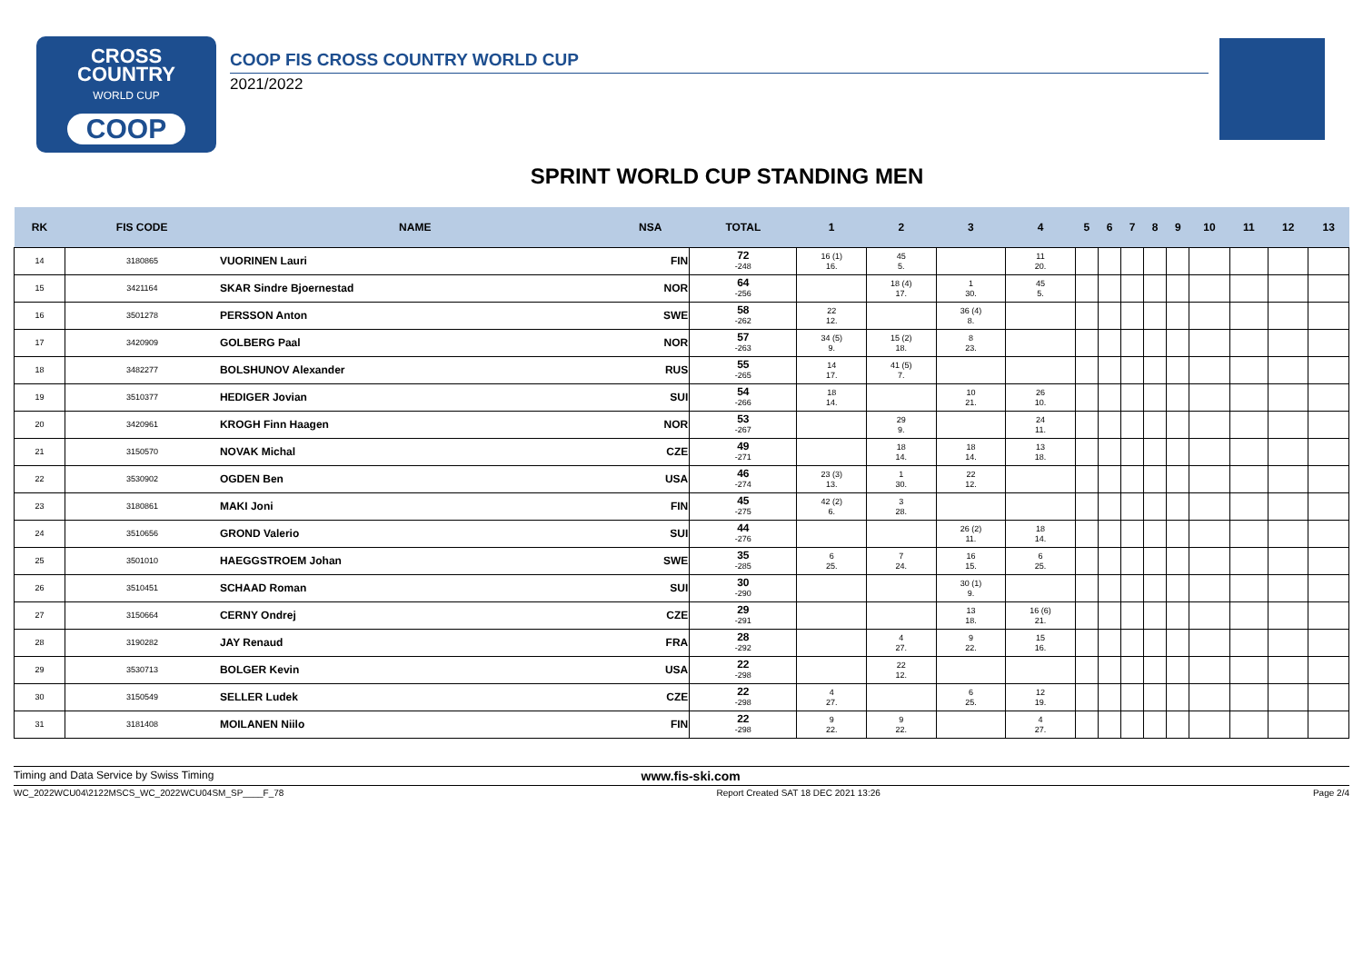CROSS
COUNTRY
WORLD CUP
COOP
COOP FIS CROSS COUNTRY WORLD CUP
2021/2022
SPRINT WORLD CUP STANDING MEN
| RK | FIS CODE | NAME | NSA | TOTAL | 1 | 2 | 3 | 4 | 5 | 6 | 7 | 8 | 9 | 10 | 11 | 12 | 13 |
| --- | --- | --- | --- | --- | --- | --- | --- | --- | --- | --- | --- | --- | --- | --- | --- | --- | --- |
| 14 | 3180865 | VUORINEN Lauri | FIN | 72 -248 | 16 (1) 16. | 45 5. | | 11 20. | | | | | | | | | |
| 15 | 3421164 | SKAR Sindre Bjoernestad | NOR | 64 -256 | | 18 (4) 17. | 1 30. | 45 5. | | | | | | | | | |
| 16 | 3501278 | PERSSON Anton | SWE | 58 -262 | 22 12. | | 36 (4) 8. | | | | | | | | | | |
| 17 | 3420909 | GOLBERG Paal | NOR | 57 -263 | 34 (5) 9. | 15 (2) 18. | 8 23. | | | | | | | | | | |
| 18 | 3482277 | BOLSHUNOV Alexander | RUS | 55 -265 | 14 17. | 41 (5) 7. | | | | | | | | | | | |
| 19 | 3510377 | HEDIGER Jovian | SUI | 54 -266 | 18 14. | | 10 21. | 26 10. | | | | | | | | | |
| 20 | 3420961 | KROGH Finn Haagen | NOR | 53 -267 | | 29 9. | | 24 11. | | | | | | | | | |
| 21 | 3150570 | NOVAK Michal | CZE | 49 -271 | | 18 14. | 18 14. | 13 18. | | | | | | | | | |
| 22 | 3530902 | OGDEN Ben | USA | 46 -274 | 23 (3) 13. | 1 30. | 22 12. | | | | | | | | | | |
| 23 | 3180861 | MAKI Joni | FIN | 45 -275 | 42 (2) 6. | 3 28. | | | | | | | | | | | |
| 24 | 3510656 | GROND Valerio | SUI | 44 -276 | | | 26 (2) 11. | 18 14. | | | | | | | | | |
| 25 | 3501010 | HAEGGSTROEM Johan | SWE | 35 -285 | 6 25. | 7 24. | 16 15. | 6 25. | | | | | | | | | |
| 26 | 3510451 | SCHAAD Roman | SUI | 30 -290 | | | 30 (1) 9. | | | | | | | | | | |
| 27 | 3150664 | CERNY Ondrej | CZE | 29 -291 | | | 13 18. | 16 (6) 21. | | | | | | | | | |
| 28 | 3190282 | JAY Renaud | FRA | 28 -292 | | 4 27. | 9 22. | 15 16. | | | | | | | | | |
| 29 | 3530713 | BOLGER Kevin | USA | 22 -298 | | 22 12. | | | | | | | | | | | |
| 30 | 3150549 | SELLER Ludek | CZE | 22 -298 | 4 27. | | 6 25. | 12 19. | | | | | | | | | |
| 31 | 3181408 | MOILANEN Niilo | FIN | 22 -298 | 9 22. | 9 22. | | 4 27. | | | | | | | | | |
Timing and Data Service by Swiss Timing www.fis-ski.com
WC_2022WCU04\2122MSCS_WC_2022WCU04SM_SP____F_78 Report Created SAT 18 DEC 2021 13:26 Page 2/4